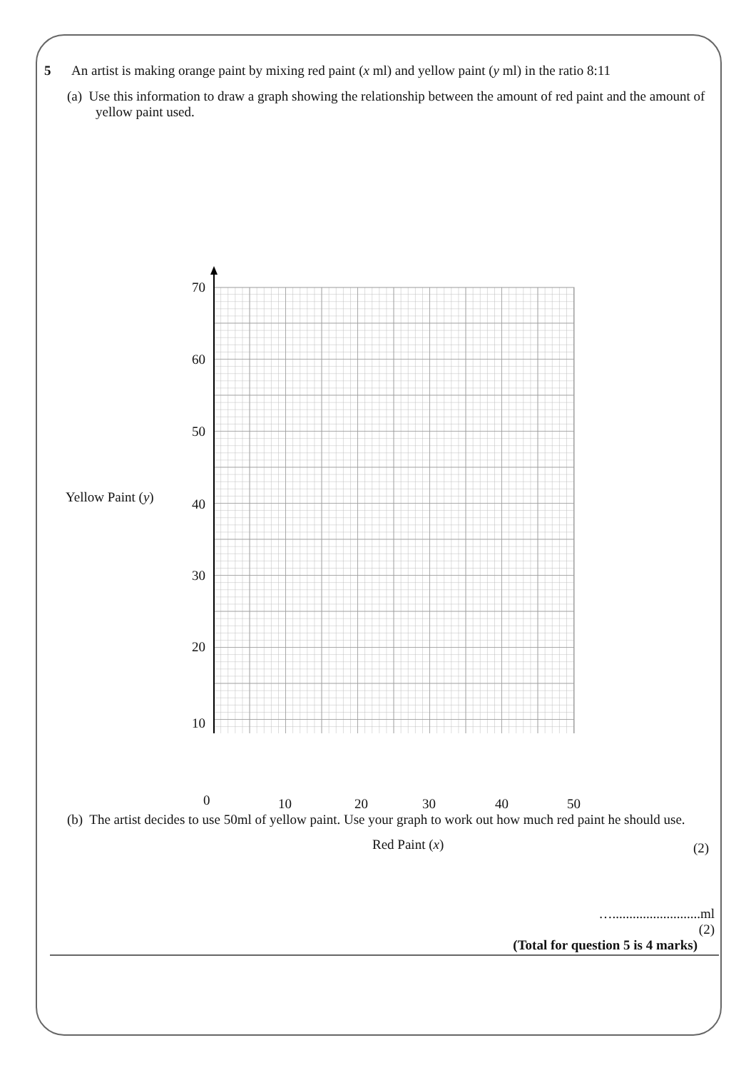5 An artist is making orange paint by mixing red paint (x ml) and yellow paint (y ml) in the ratio 8:11
(a) Use this information to draw a graph showing the relationship between the amount of red paint and the amount of yellow paint used.
Yellow Paint (y)
70
60
50
40
30
20
10
0 10 20 30 40 50
Red Paint (x) (2)
(b) The artist decides to use 50ml of yellow paint. Use your graph to work out how much red paint he should use.
…..........................ml
(2)
(Total for question 5 is 4 marks)